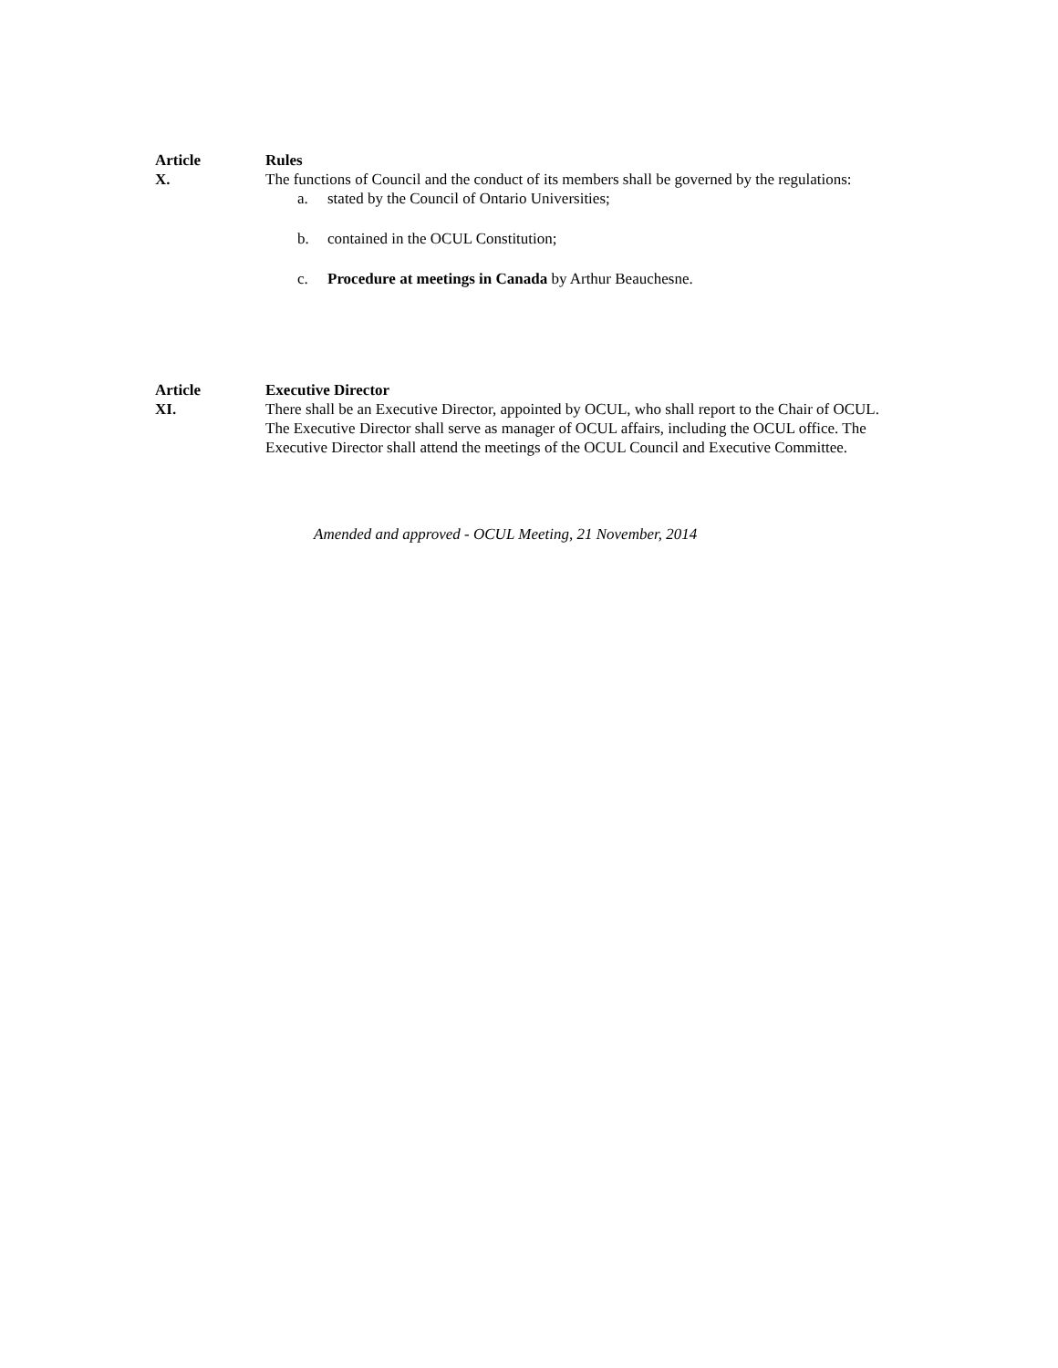Article
X.
Rules
The functions of Council and the conduct of its members shall be governed by the regulations:
a. stated by the Council of Ontario Universities;
b. contained in the OCUL Constitution;
c. Procedure at meetings in Canada by Arthur Beauchesne.
Article
XI.
Executive Director
There shall be an Executive Director, appointed by OCUL, who shall report to the Chair of OCUL. The Executive Director shall serve as manager of OCUL affairs, including the OCUL office. The Executive Director shall attend the meetings of the OCUL Council and Executive Committee.
Amended and approved - OCUL Meeting, 21 November, 2014